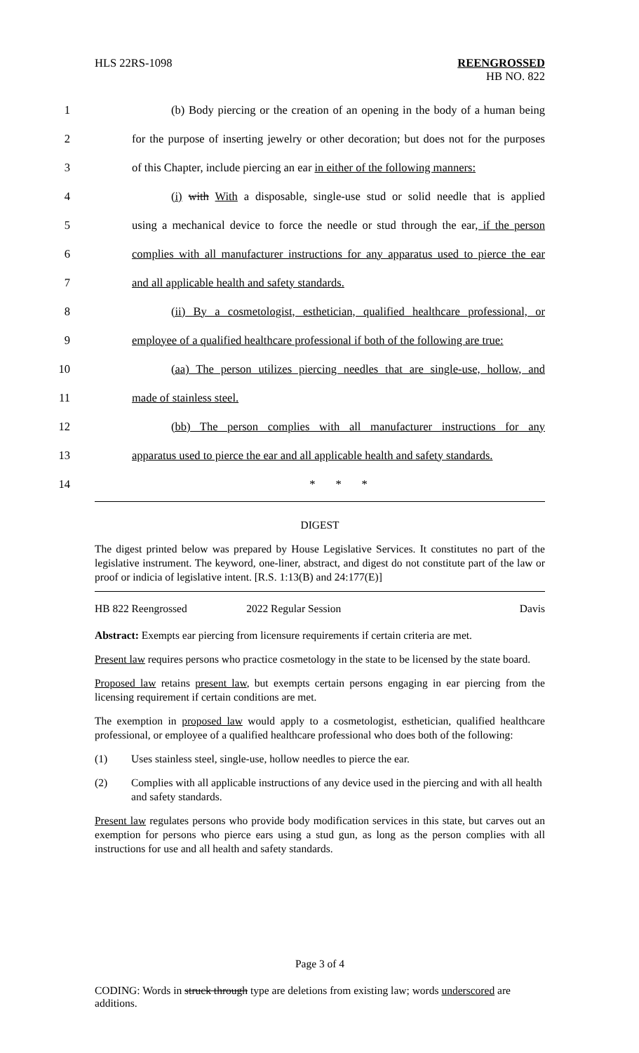HLS 22RS-1098
REENGROSSED
HB NO. 822
1
(b) Body piercing or the creation of an opening in the body of a human being
2
for the purpose of inserting jewelry or other decoration; but does not for the purposes
3
of this Chapter, include piercing an ear in either of the following manners:
4
(i) with With a disposable, single-use stud or solid needle that is applied
5
using a mechanical device to force the needle or stud through the ear, if the person
6
complies with all manufacturer instructions for any apparatus used to pierce the ear
7 and all applicable health and safety standards.
8
(ii) By a cosmetologist, esthetician, qualified healthcare professional, or
9
employee of a qualified healthcare professional if both of the following are true:
10
(aa) The person utilizes piercing needles that are single-use, hollow, and
11 made of stainless steel.
12
(bb) The person complies with all manufacturer instructions for any
13
apparatus used to pierce the ear and all applicable health and safety standards.
14 * * *
DIGEST
The digest printed below was prepared by House Legislative Services. It constitutes no part of the legislative instrument. The keyword, one-liner, abstract, and digest do not constitute part of the law or proof or indicia of legislative intent. [R.S. 1:13(B) and 24:177(E)]
HB 822 Reengrossed 2022 Regular Session Davis
Abstract: Exempts ear piercing from licensure requirements if certain criteria are met.
Present law requires persons who practice cosmetology in the state to be licensed by the state board.
Proposed law retains present law, but exempts certain persons engaging in ear piercing from the licensing requirement if certain conditions are met.
The exemption in proposed law would apply to a cosmetologist, esthetician, qualified healthcare professional, or employee of a qualified healthcare professional who does both of the following:
(1) Uses stainless steel, single-use, hollow needles to pierce the ear.
(2) Complies with all applicable instructions of any device used in the piercing and with all health and safety standards.
Present law regulates persons who provide body modification services in this state, but carves out an exemption for persons who pierce ears using a stud gun, as long as the person complies with all instructions for use and all health and safety standards.
Page 3 of 4
CODING: Words in struck through type are deletions from existing law; words underscored are additions.